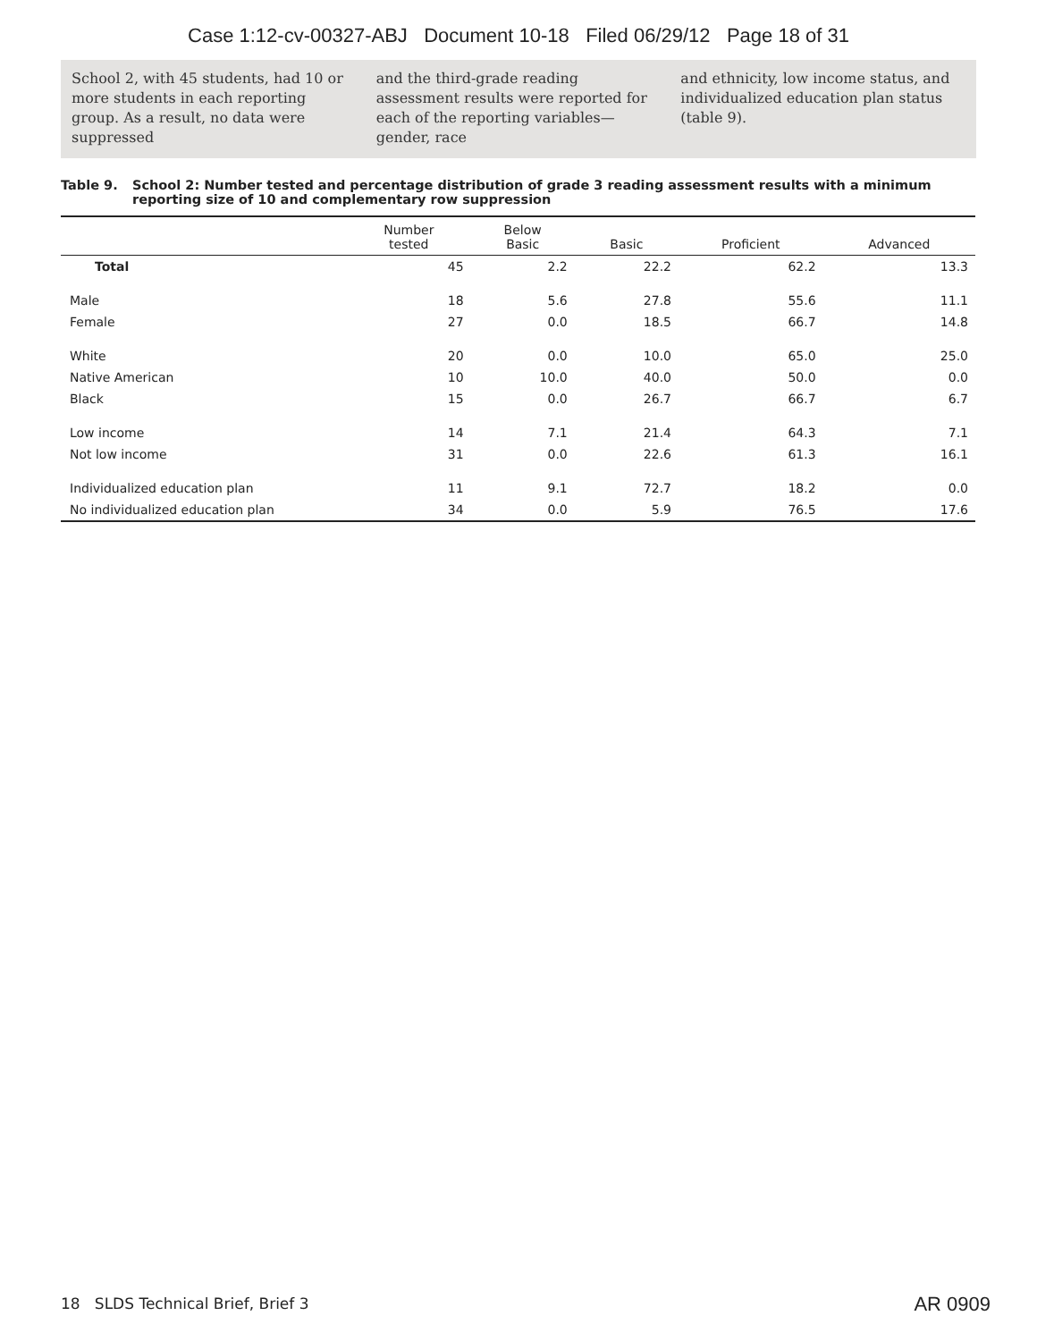Case 1:12-cv-00327-ABJ Document 10-18 Filed 06/29/12 Page 18 of 31
School 2, with 45 students, had 10 or more students in each reporting group. As a result, no data were suppressed
and the third-grade reading assessment results were reported for each of the reporting variables—gender, race
and ethnicity, low income status, and individualized education plan status (table 9).
Table 9. School 2: Number tested and percentage distribution of grade 3 reading assessment results with a minimum reporting size of 10 and complementary row suppression
| | Number tested | Below Basic | Basic | Proficient | Advanced |
| --- | --- | --- | --- | --- | --- |
| Total | 45 | 2.2 | 22.2 | 62.2 | 13.3 |
| Male | 18 | 5.6 | 27.8 | 55.6 | 11.1 |
| Female | 27 | 0.0 | 18.5 | 66.7 | 14.8 |
| White | 20 | 0.0 | 10.0 | 65.0 | 25.0 |
| Native American | 10 | 10.0 | 40.0 | 50.0 | 0.0 |
| Black | 15 | 0.0 | 26.7 | 66.7 | 6.7 |
| Low income | 14 | 7.1 | 21.4 | 64.3 | 7.1 |
| Not low income | 31 | 0.0 | 22.6 | 61.3 | 16.1 |
| Individualized education plan | 11 | 9.1 | 72.7 | 18.2 | 0.0 |
| No individualized education plan | 34 | 0.0 | 5.9 | 76.5 | 17.6 |
18 SLDS Technical Brief, Brief 3
AR 0909